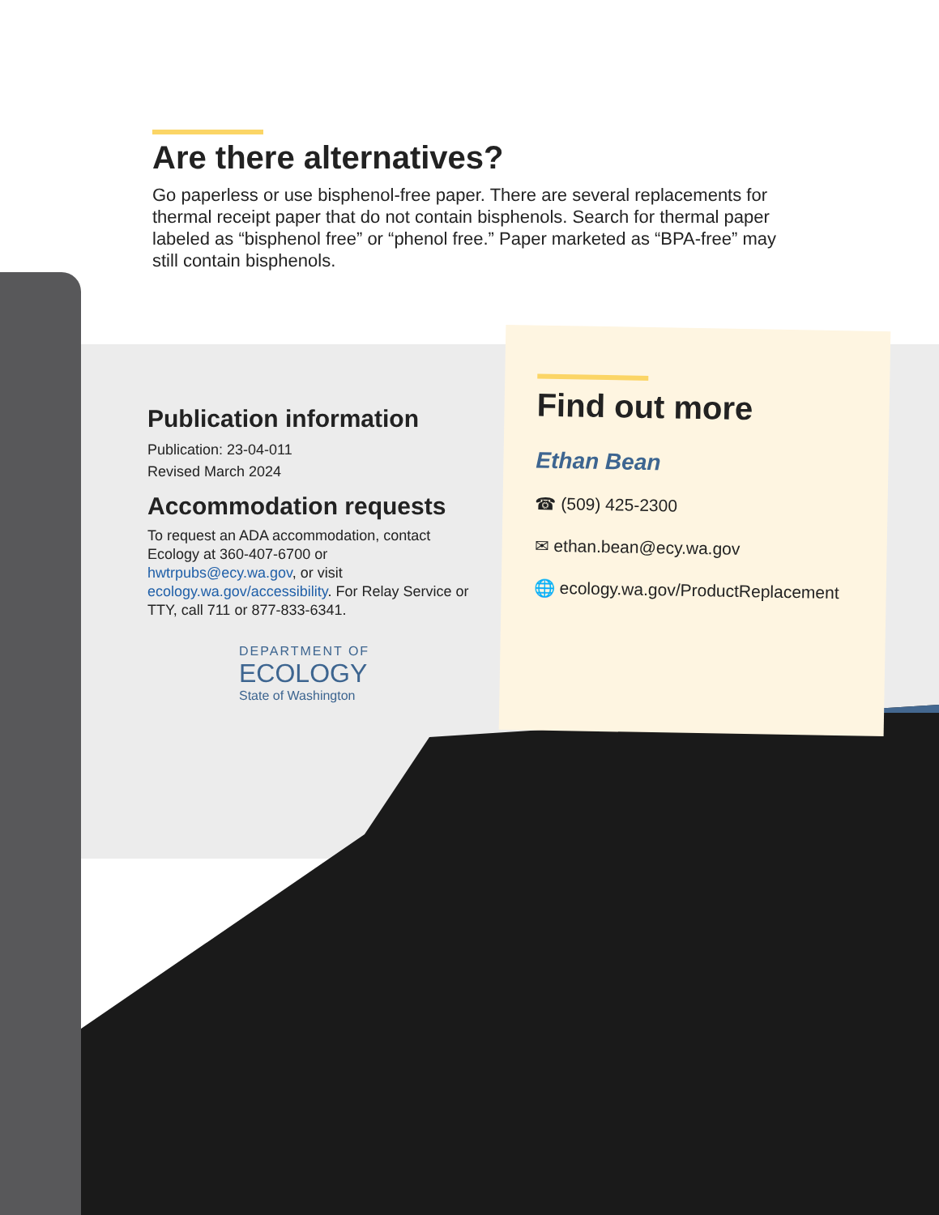Are there alternatives?
Go paperless or use bisphenol-free paper. There are several replacements for thermal receipt paper that do not contain bisphenols. Search for thermal paper labeled as “bisphenol free” or “phenol free.” Paper marketed as “BPA-free” may still contain bisphenols.
Publication information
Publication: 23-04-011
Revised March 2024
Accommodation requests
To request an ADA accommodation, contact Ecology at 360-407-6700 or hwtrpubs@ecy.wa.gov, or visit ecology.wa.gov/accessibility. For Relay Service or TTY, call 711 or 877-833-6341.
DEPARTMENT OF
ECOLOGY
State of Washington
Find out more
Ethan Bean
☎ (509) 425-2300
✉ ethan.bean@ecy.wa.gov
🌐 ecology.wa.gov/ProductReplacement